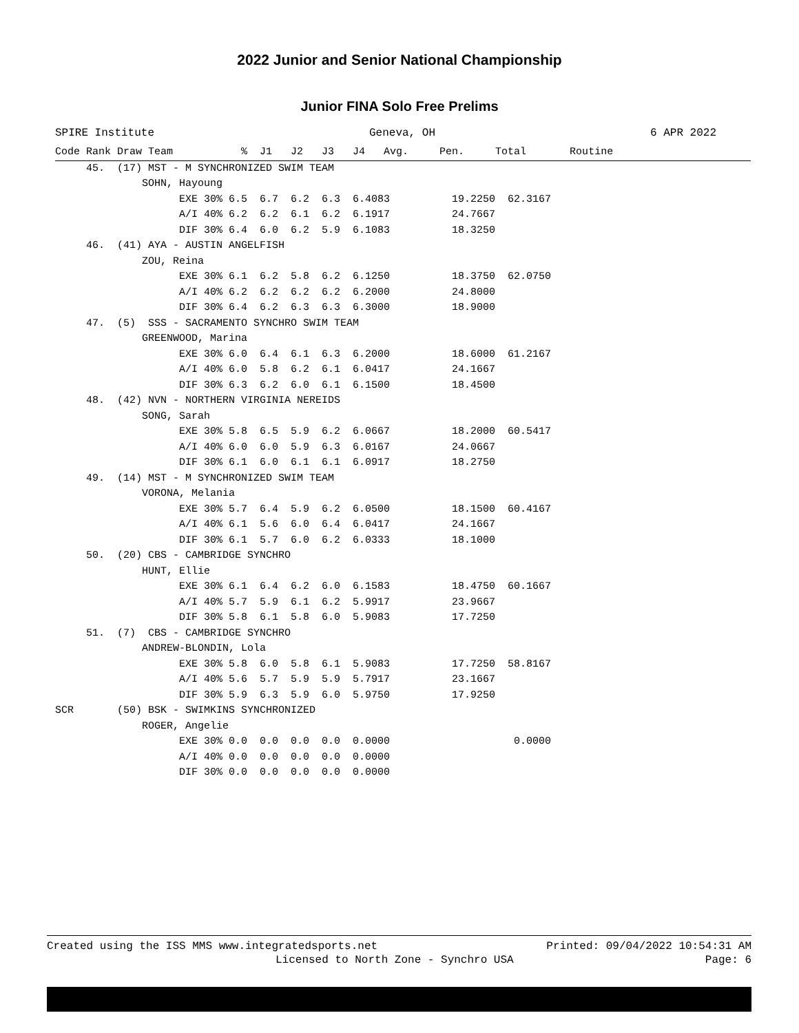2022 Junior and Senior National Championship
Junior FINA Solo Free Prelims
SPIRE Institute Geneva, OH 6 APR 2022
Code Rank Draw Team           %  J1   J2   J3   J4   Avg.     Pen.     Total       Routine
     45.  (17) MST - M SYNCHRONIZED SWIM TEAM
              SOHN, Hayoung
                    EXE 30% 6.5  6.7  6.2  6.3  6.4083          19.2250  62.3167
                    A/I 40% 6.2  6.2  6.1  6.2  6.1917          24.7667
                    DIF 30% 6.4  6.0  6.2  5.9  6.1083          18.3250
     46.  (41) AYA - AUSTIN ANGELFISH
              ZOU, Reina
                    EXE 30% 6.1  6.2  5.8  6.2  6.1250          18.3750  62.0750
                    A/I 40% 6.2  6.2  6.2  6.2  6.2000          24.8000
                    DIF 30% 6.4  6.2  6.3  6.3  6.3000          18.9000
     47.  (5)  SSS - SACRAMENTO SYNCHRO SWIM TEAM
              GREENWOOD, Marina
                    EXE 30% 6.0  6.4  6.1  6.3  6.2000          18.6000  61.2167
                    A/I 40% 6.0  5.8  6.2  6.1  6.0417          24.1667
                    DIF 30% 6.3  6.2  6.0  6.1  6.1500          18.4500
     48.  (42) NVN - NORTHERN VIRGINIA NEREIDS
              SONG, Sarah
                    EXE 30% 5.8  6.5  5.9  6.2  6.0667          18.2000  60.5417
                    A/I 40% 6.0  6.0  5.9  6.3  6.0167          24.0667
                    DIF 30% 6.1  6.0  6.1  6.1  6.0917          18.2750
     49.  (14) MST - M SYNCHRONIZED SWIM TEAM
              VORONA, Melania
                    EXE 30% 5.7  6.4  5.9  6.2  6.0500          18.1500  60.4167
                    A/I 40% 6.1  5.6  6.0  6.4  6.0417          24.1667
                    DIF 30% 6.1  5.7  6.0  6.2  6.0333          18.1000
     50.  (20) CBS - CAMBRIDGE SYNCHRO
              HUNT, Ellie
                    EXE 30% 6.1  6.4  6.2  6.0  6.1583          18.4750  60.1667
                    A/I 40% 5.7  5.9  6.1  6.2  5.9917          23.9667
                    DIF 30% 5.8  6.1  5.8  6.0  5.9083          17.7250
     51.  (7)  CBS - CAMBRIDGE SYNCHRO
              ANDREW-BLONDIN, Lola
                    EXE 30% 5.8  6.0  5.8  6.1  5.9083          17.7250  58.8167
                    A/I 40% 5.6  5.7  5.9  5.9  5.7917          23.1667
                    DIF 30% 5.9  6.3  5.9  6.0  5.9750          17.9250
SCR       (50) BSK - SWIMKINS SYNCHRONIZED
              ROGER, Angelie
                    EXE 30% 0.0  0.0  0.0  0.0  0.0000                    0.0000
                    A/I 40% 0.0  0.0  0.0  0.0  0.0000
                    DIF 30% 0.0  0.0  0.0  0.0  0.0000
Created using the ISS MMS www.integratedsports.net Printed: 09/04/2022 10:54:31 AM
Licensed to North Zone - Synchro USA Page: 6